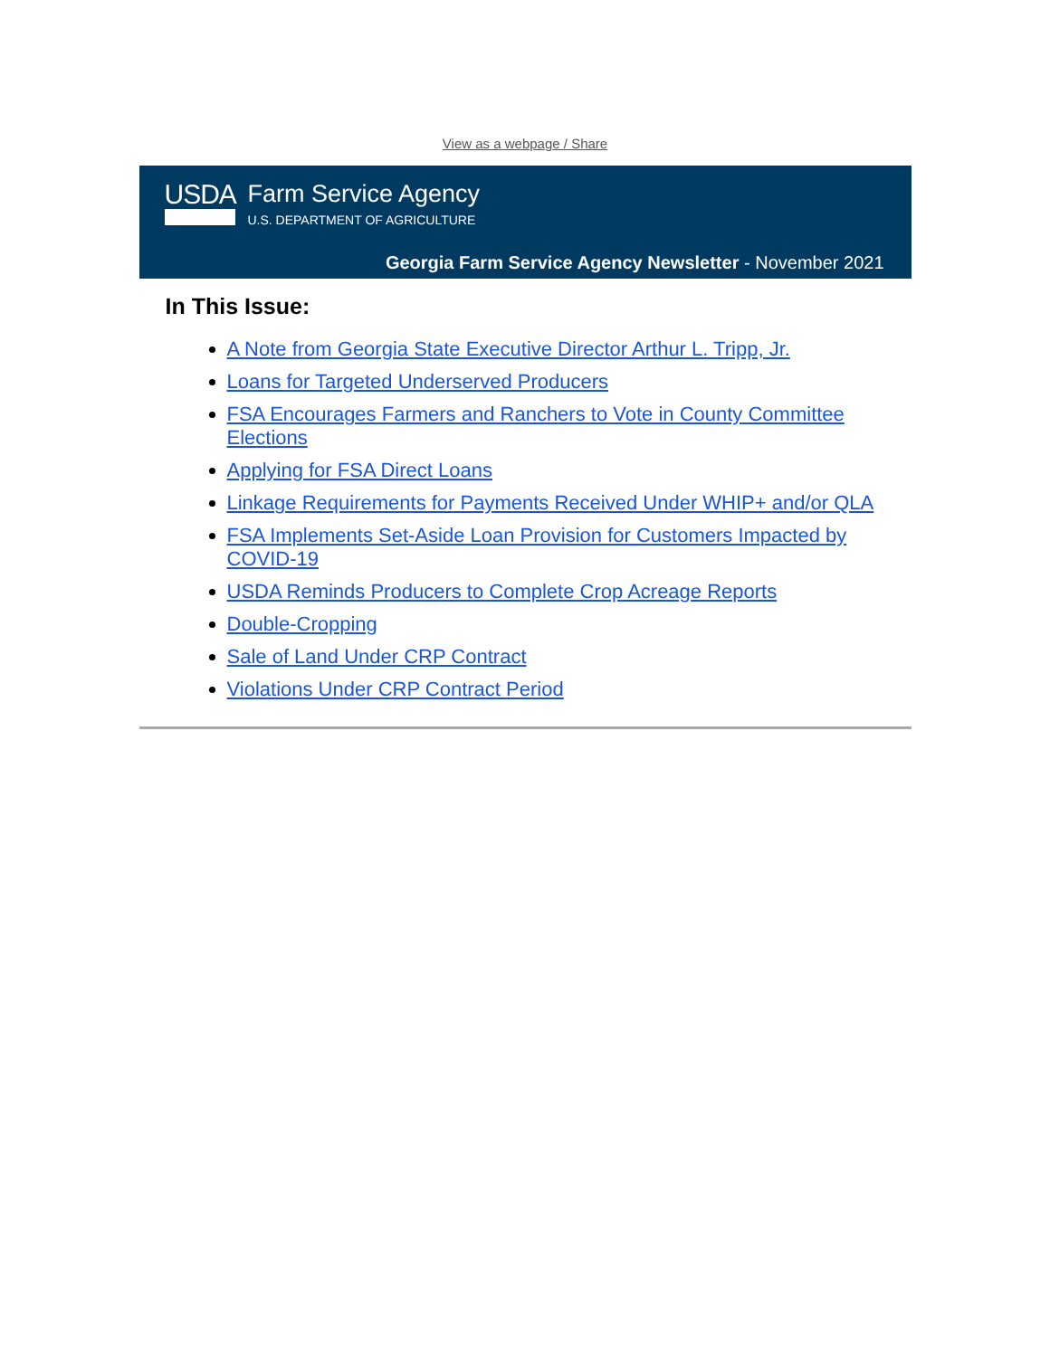View as a webpage / Share
USDA
Farm Service Agency
U.S. DEPARTMENT OF AGRICULTURE
Georgia Farm Service Agency Newsletter - November 2021
In This Issue:
A Note from Georgia State Executive Director Arthur L. Tripp, Jr.
Loans for Targeted Underserved Producers
FSA Encourages Farmers and Ranchers to Vote in County Committee Elections
Applying for FSA Direct Loans
Linkage Requirements for Payments Received Under WHIP+ and/or QLA
FSA Implements Set-Aside Loan Provision for Customers Impacted by COVID-19
USDA Reminds Producers to Complete Crop Acreage Reports
Double-Cropping
Sale of Land Under CRP Contract
Violations Under CRP Contract Period